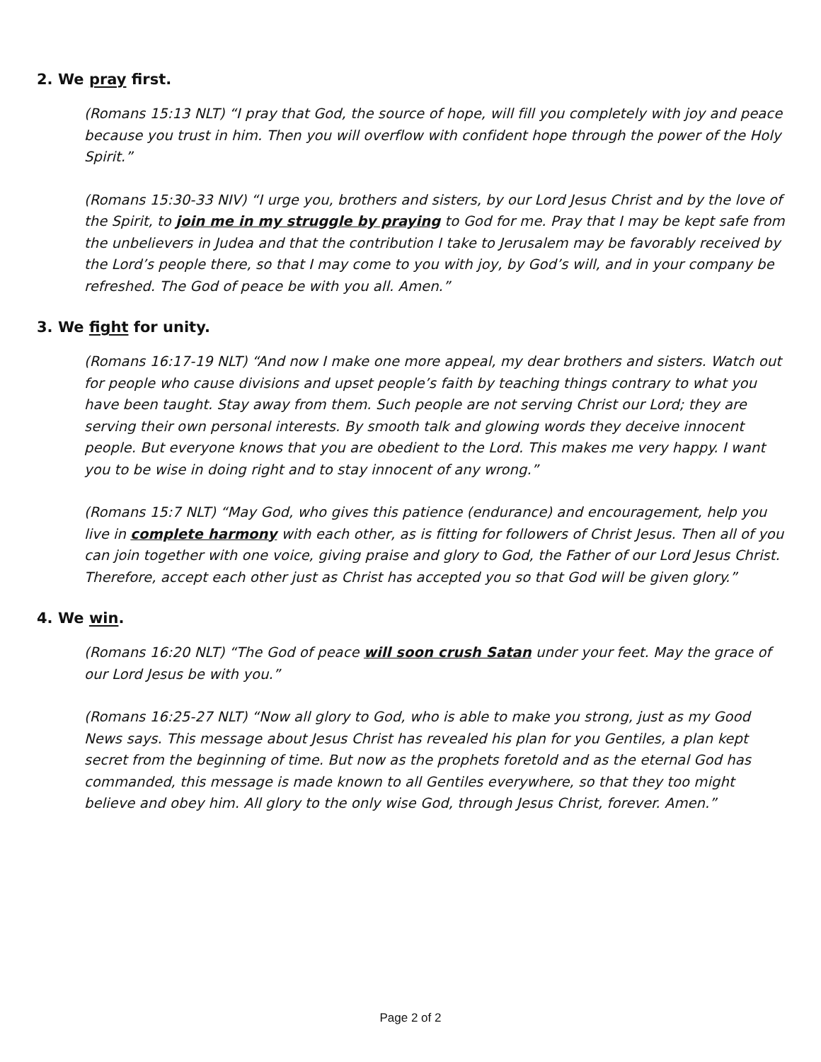2. We pray first.
(Romans 15:13 NLT) “I pray that God, the source of hope, will fill you completely with joy and peace because you trust in him. Then you will overflow with confident hope through the power of the Holy Spirit.”
(Romans 15:30-33 NIV) “I urge you, brothers and sisters, by our Lord Jesus Christ and by the love of the Spirit, to join me in my struggle by praying to God for me. Pray that I may be kept safe from the unbelievers in Judea and that the contribution I take to Jerusalem may be favorably received by the Lord’s people there, so that I may come to you with joy, by God’s will, and in your company be refreshed. The God of peace be with you all. Amen.”
3. We fight for unity.
(Romans 16:17-19 NLT) “And now I make one more appeal, my dear brothers and sisters. Watch out for people who cause divisions and upset people’s faith by teaching things contrary to what you have been taught. Stay away from them. Such people are not serving Christ our Lord; they are serving their own personal interests. By smooth talk and glowing words they deceive innocent people. But everyone knows that you are obedient to the Lord. This makes me very happy. I want you to be wise in doing right and to stay innocent of any wrong.”
(Romans 15:7 NLT) “May God, who gives this patience (endurance) and encouragement, help you live in complete harmony with each other, as is fitting for followers of Christ Jesus. Then all of you can join together with one voice, giving praise and glory to God, the Father of our Lord Jesus Christ. Therefore, accept each other just as Christ has accepted you so that God will be given glory.”
4. We win.
(Romans 16:20 NLT) “The God of peace will soon crush Satan under your feet. May the grace of our Lord Jesus be with you.”
(Romans 16:25-27 NLT) “Now all glory to God, who is able to make you strong, just as my Good News says. This message about Jesus Christ has revealed his plan for you Gentiles, a plan kept secret from the beginning of time. But now as the prophets foretold and as the eternal God has commanded, this message is made known to all Gentiles everywhere, so that they too might believe and obey him. All glory to the only wise God, through Jesus Christ, forever. Amen.”
Page 2 of 2